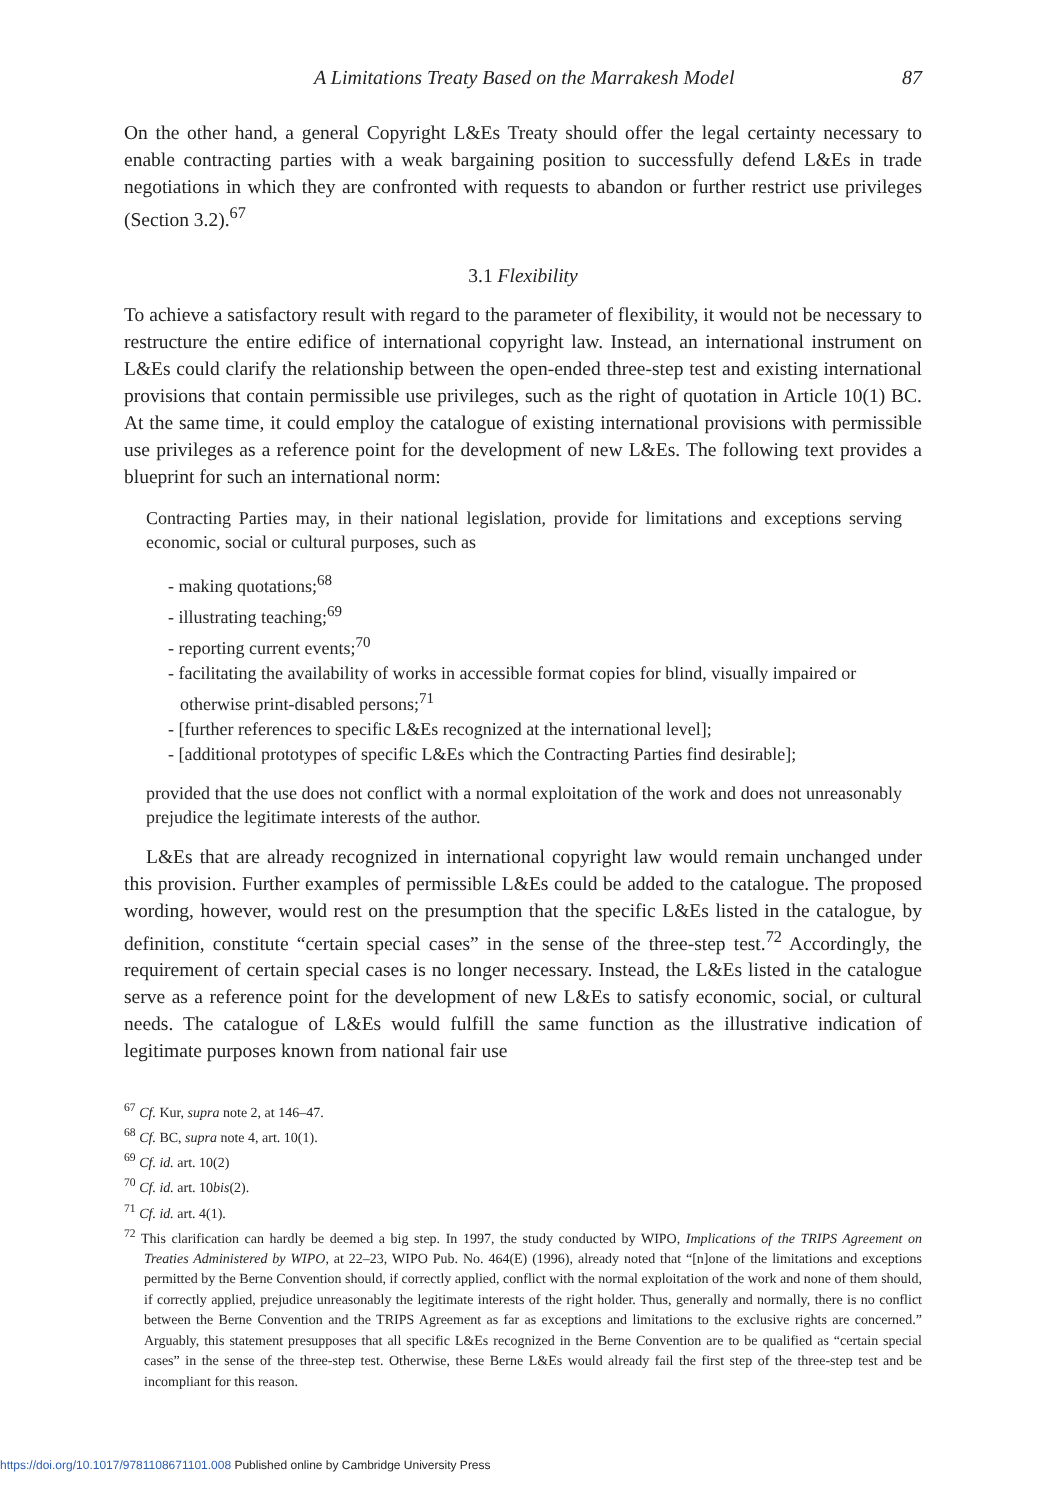A Limitations Treaty Based on the Marrakesh Model 87
On the other hand, a general Copyright L&Es Treaty should offer the legal certainty necessary to enable contracting parties with a weak bargaining position to successfully defend L&Es in trade negotiations in which they are confronted with requests to abandon or further restrict use privileges (Section 3.2).<sup>67</sup>
3.1 Flexibility
To achieve a satisfactory result with regard to the parameter of flexibility, it would not be necessary to restructure the entire edifice of international copyright law. Instead, an international instrument on L&Es could clarify the relationship between the open-ended three-step test and existing international provisions that contain permissible use privileges, such as the right of quotation in Article 10(1) BC. At the same time, it could employ the catalogue of existing international provisions with permissible use privileges as a reference point for the development of new L&Es. The following text provides a blueprint for such an international norm:
Contracting Parties may, in their national legislation, provide for limitations and exceptions serving economic, social or cultural purposes, such as
- making quotations;<sup>68</sup>
- illustrating teaching;<sup>69</sup>
- reporting current events;<sup>70</sup>
- facilitating the availability of works in accessible format copies for blind, visually impaired or otherwise print-disabled persons;<sup>71</sup>
- [further references to specific L&Es recognized at the international level];
- [additional prototypes of specific L&Es which the Contracting Parties find desirable];
provided that the use does not conflict with a normal exploitation of the work and does not unreasonably prejudice the legitimate interests of the author.
L&Es that are already recognized in international copyright law would remain unchanged under this provision. Further examples of permissible L&Es could be added to the catalogue. The proposed wording, however, would rest on the presumption that the specific L&Es listed in the catalogue, by definition, constitute “certain special cases” in the sense of the three-step test.<sup>72</sup> Accordingly, the requirement of certain special cases is no longer necessary. Instead, the L&Es listed in the catalogue serve as a reference point for the development of new L&Es to satisfy economic, social, or cultural needs. The catalogue of L&Es would fulfill the same function as the illustrative indication of legitimate purposes known from national fair use
<sup>67</sup> Cf. Kur, supra note 2, at 146–47.
<sup>68</sup> Cf. BC, supra note 4, art. 10(1).
<sup>69</sup> Cf. id. art. 10(2)
<sup>70</sup> Cf. id. art. 10bis(2).
<sup>71</sup> Cf. id. art. 4(1).
<sup>72</sup> This clarification can hardly be deemed a big step. In 1997, the study conducted by WIPO, Implications of the TRIPS Agreement on Treaties Administered by WIPO, at 22–23, WIPO Pub. No. 464(E) (1996), already noted that “[n]one of the limitations and exceptions permitted by the Berne Convention should, if correctly applied, conflict with the normal exploitation of the work and none of them should, if correctly applied, prejudice unreasonably the legitimate interests of the right holder. Thus, generally and normally, there is no conflict between the Berne Convention and the TRIPS Agreement as far as exceptions and limitations to the exclusive rights are concerned.” Arguably, this statement presupposes that all specific L&Es recognized in the Berne Convention are to be qualified as “certain special cases” in the sense of the three-step test. Otherwise, these Berne L&Es would already fail the first step of the three-step test and be incompliant for this reason.
https://doi.org/10.1017/9781108671101.008 Published online by Cambridge University Press